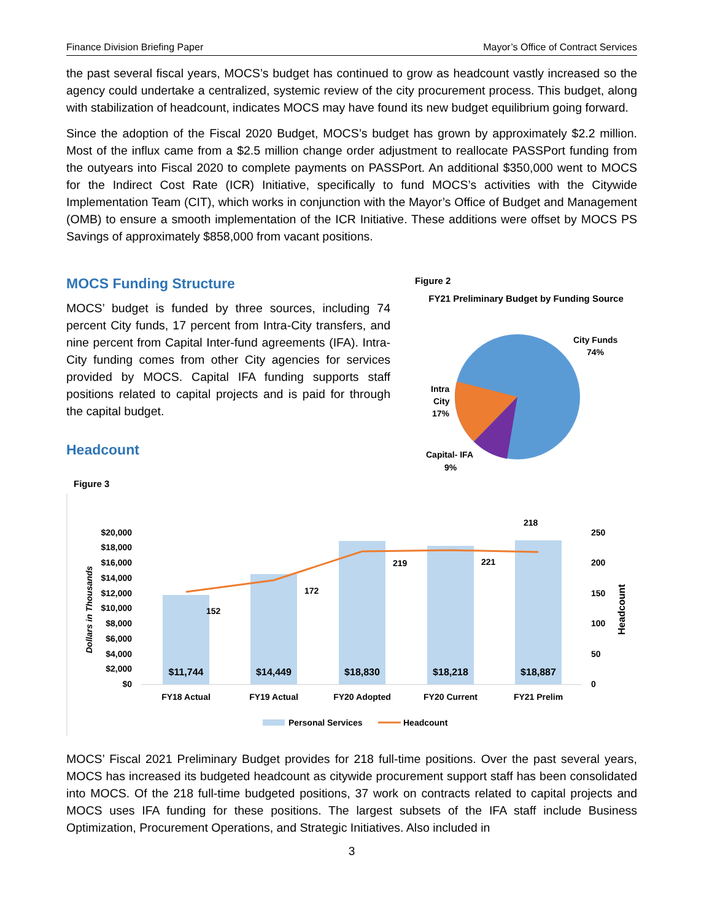Finance Division Briefing Paper Mayor’s Office of Contract Services
the past several fiscal years, MOCS’s budget has continued to grow as headcount vastly increased so the agency could undertake a centralized, systemic review of the city procurement process. This budget, along with stabilization of headcount, indicates MOCS may have found its new budget equilibrium going forward.
Since the adoption of the Fiscal 2020 Budget, MOCS’s budget has grown by approximately $2.2 million. Most of the influx came from a $2.5 million change order adjustment to reallocate PASSPort funding from the outyears into Fiscal 2020 to complete payments on PASSPort. An additional $350,000 went to MOCS for the Indirect Cost Rate (ICR) Initiative, specifically to fund MOCS’s activities with the Citywide Implementation Team (CIT), which works in conjunction with the Mayor’s Office of Budget and Management (OMB) to ensure a smooth implementation of the ICR Initiative. These additions were offset by MOCS PS Savings of approximately $858,000 from vacant positions.
MOCS Funding Structure
MOCS’ budget is funded by three sources, including 74 percent City funds, 17 percent from Intra-City transfers, and nine percent from Capital Inter-fund agreements (IFA). Intra-City funding comes from other City agencies for services provided by MOCS. Capital IFA funding supports staff positions related to capital projects and is paid for through the capital budget.
Headcount
Figure 2
FY21 Preliminary Budget by Funding Source
City Funds
74%
Intra
City
17%
Capital- IFA
9%
Figure 3
$20,000
$18,000
$16,000
$14,000
$12,000
$10,000
$8,000
$6,000
$4,000
$2,000
$0
250
200
150
100
50
0
Dollars in Thousands
Headcount
$11,744
$14,449
$18,830
$18,218
$18,887
152
172
219
221
218
FY18 Actual
FY19 Actual
FY20 Adopted
FY20 Current
FY21 Prelim
Personal Services
Headcount
MOCS’ Fiscal 2021 Preliminary Budget provides for 218 full-time positions. Over the past several years, MOCS has increased its budgeted headcount as citywide procurement support staff has been consolidated into MOCS. Of the 218 full-time budgeted positions, 37 work on contracts related to capital projects and MOCS uses IFA funding for these positions. The largest subsets of the IFA staff include Business Optimization, Procurement Operations, and Strategic Initiatives. Also included in
3